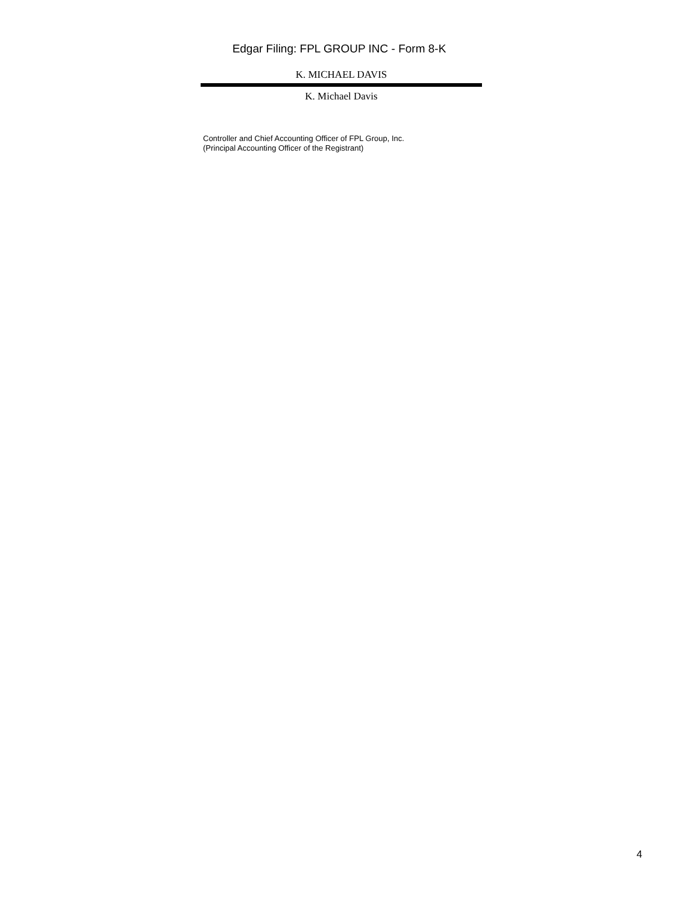Edgar Filing: FPL GROUP INC - Form 8-K
K. MICHAEL DAVIS
K. Michael Davis
Controller and Chief Accounting Officer of FPL Group, Inc.
(Principal Accounting Officer of the Registrant)
4